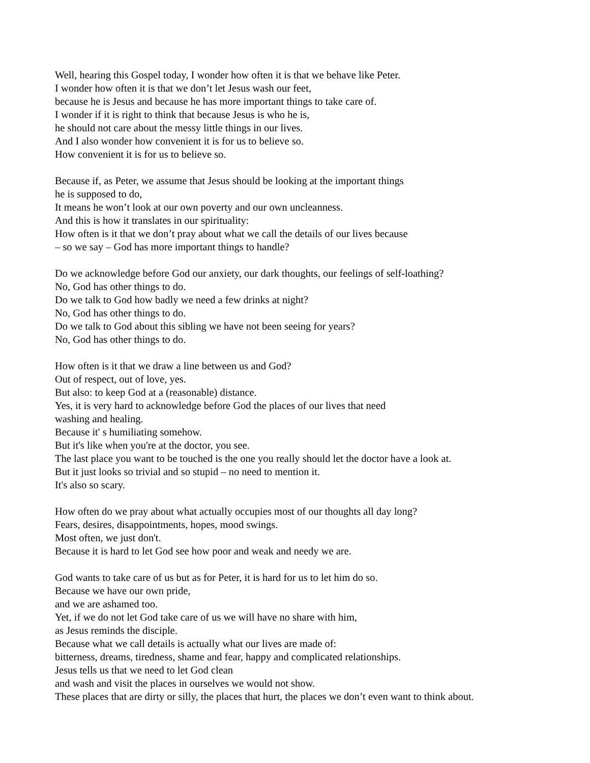Well, hearing this Gospel today, I wonder how often it is that we behave like Peter.
I wonder how often it is that we don’t let Jesus wash our feet,
because he is Jesus and because he has more important things to take care of.
I wonder if it is right to think that because Jesus is who he is,
he should not care about the messy little things in our lives.
And I also wonder how convenient it is for us to believe so.
How convenient it is for us to believe so.
Because if, as Peter, we assume that Jesus should be looking at the important things
he is supposed to do,
It means he won’t look at our own poverty and our own uncleanness.
And this is how it translates in our spirituality:
How often is it that we don’t pray about what we call the details of our lives because
– so we say – God has more important things to handle?
Do we acknowledge before God our anxiety, our dark thoughts, our feelings of self-loathing?
No, God has other things to do.
Do we talk to God how badly we need a few drinks at night?
No, God has other things to do.
Do we talk to God about this sibling we have not been seeing for years?
No, God has other things to do.
How often is it that we draw a line between us and God?
Out of respect, out of love, yes.
But also: to keep God at a (reasonable) distance.
Yes, it is very hard to acknowledge before God the places of our lives that need
washing and healing.
Because it' s humiliating somehow.
But it's like when you're at the doctor, you see.
The last place you want to be touched is the one you really should let the doctor have a look at.
But it just looks so trivial and so stupid – no need to mention it.
It's also so scary.
How often do we pray about what actually occupies most of our thoughts all day long?
Fears, desires, disappointments, hopes, mood swings.
Most often, we just don't.
Because it is hard to let God see how poor and weak and needy we are.
God wants to take care of us but as for Peter, it is hard for us to let him do so.
Because we have our own pride,
and we are ashamed too.
Yet, if we do not let God take care of us we will have no share with him,
as Jesus reminds the disciple.
Because what we call details is actually what our lives are made of:
bitterness, dreams, tiredness, shame and fear, happy and complicated relationships.
Jesus tells us that we need to let God clean
and wash and visit the places in ourselves we would not show.
These places that are dirty or silly, the places that hurt, the places we don’t even want to think about.